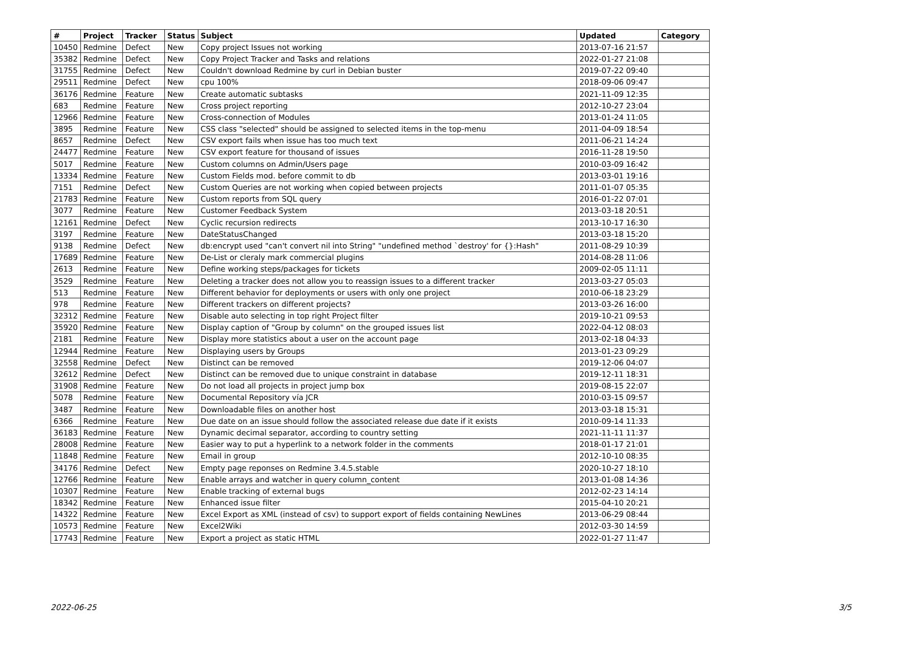| # | Project | Tracker | Status | Subject | Updated | Category |
| --- | --- | --- | --- | --- | --- | --- |
| 10450 | Redmine | Defect | New | Copy project Issues not working | 2013-07-16 21:57 | |
| 35382 | Redmine | Defect | New | Copy Project Tracker and Tasks and relations | 2022-01-27 21:08 | |
| 31755 | Redmine | Defect | New | Couldn't download Redmine by curl in Debian buster | 2019-07-22 09:40 | |
| 29511 | Redmine | Defect | New | cpu 100% | 2018-09-06 09:47 | |
| 36176 | Redmine | Feature | New | Create automatic subtasks | 2021-11-09 12:35 | |
| 683 | Redmine | Feature | New | Cross project reporting | 2012-10-27 23:04 | |
| 12966 | Redmine | Feature | New | Cross-connection of Modules | 2013-01-24 11:05 | |
| 3895 | Redmine | Feature | New | CSS class "selected" should be assigned to selected items in the top-menu | 2011-04-09 18:54 | |
| 8657 | Redmine | Defect | New | CSV export fails when issue has too much text | 2011-06-21 14:24 | |
| 24477 | Redmine | Feature | New | CSV export feature for thousand of issues | 2016-11-28 19:50 | |
| 5017 | Redmine | Feature | New | Custom columns on Admin/Users page | 2010-03-09 16:42 | |
| 13334 | Redmine | Feature | New | Custom Fields mod. before commit to db | 2013-03-01 19:16 | |
| 7151 | Redmine | Defect | New | Custom Queries are not working when copied between projects | 2011-01-07 05:35 | |
| 21783 | Redmine | Feature | New | Custom reports from SQL query | 2016-01-22 07:01 | |
| 3077 | Redmine | Feature | New | Customer Feedback System | 2013-03-18 20:51 | |
| 12161 | Redmine | Defect | New | Cyclic recursion redirects | 2013-10-17 16:30 | |
| 3197 | Redmine | Feature | New | DateStatusChanged | 2013-03-18 15:20 | |
| 9138 | Redmine | Defect | New | db:encrypt used "can't convert nil into String" "undefined method `destroy' for {}:Hash" | 2011-08-29 10:39 | |
| 17689 | Redmine | Feature | New | De-List or cleraly mark commercial plugins | 2014-08-28 11:06 | |
| 2613 | Redmine | Feature | New | Define working steps/packages for tickets | 2009-02-05 11:11 | |
| 3529 | Redmine | Feature | New | Deleting a tracker does not allow you to reassign issues to a different tracker | 2013-03-27 05:03 | |
| 513 | Redmine | Feature | New | Different behavior for deployments or users with only one project | 2010-06-18 23:29 | |
| 978 | Redmine | Feature | New | Different trackers on different projects? | 2013-03-26 16:00 | |
| 32312 | Redmine | Feature | New | Disable auto selecting in top right Project filter | 2019-10-21 09:53 | |
| 35920 | Redmine | Feature | New | Display caption of "Group by column" on the grouped issues list | 2022-04-12 08:03 | |
| 2181 | Redmine | Feature | New | Display more statistics about a user on the account page | 2013-02-18 04:33 | |
| 12944 | Redmine | Feature | New | Displaying users by Groups | 2013-01-23 09:29 | |
| 32558 | Redmine | Defect | New | Distinct can be removed | 2019-12-06 04:07 | |
| 32612 | Redmine | Defect | New | Distinct can be removed due to unique constraint in database | 2019-12-11 18:31 | |
| 31908 | Redmine | Feature | New | Do not load all projects in project jump box | 2019-08-15 22:07 | |
| 5078 | Redmine | Feature | New | Documental Repository vía JCR | 2010-03-15 09:57 | |
| 3487 | Redmine | Feature | New | Downloadable files on another host | 2013-03-18 15:31 | |
| 6366 | Redmine | Feature | New | Due date on an issue should follow the associated release due date if it exists | 2010-09-14 11:33 | |
| 36183 | Redmine | Feature | New | Dynamic decimal separator, according to country setting | 2021-11-11 11:37 | |
| 28008 | Redmine | Feature | New | Easier way to put a hyperlink to a network folder in the comments | 2018-01-17 21:01 | |
| 11848 | Redmine | Feature | New | Email in group | 2012-10-10 08:35 | |
| 34176 | Redmine | Defect | New | Empty page reponses on Redmine 3.4.5.stable | 2020-10-27 18:10 | |
| 12766 | Redmine | Feature | New | Enable arrays and watcher in query column_content | 2013-01-08 14:36 | |
| 10307 | Redmine | Feature | New | Enable tracking of external bugs | 2012-02-23 14:14 | |
| 18342 | Redmine | Feature | New | Enhanced issue filter | 2015-04-10 20:21 | |
| 14322 | Redmine | Feature | New | Excel Export as XML (instead of csv) to support export of fields containing NewLines | 2013-06-29 08:44 | |
| 10573 | Redmine | Feature | New | Excel2Wiki | 2012-03-30 14:59 | |
| 17743 | Redmine | Feature | New | Export a project as static HTML | 2022-01-27 11:47 | |
2022-06-25 3/5